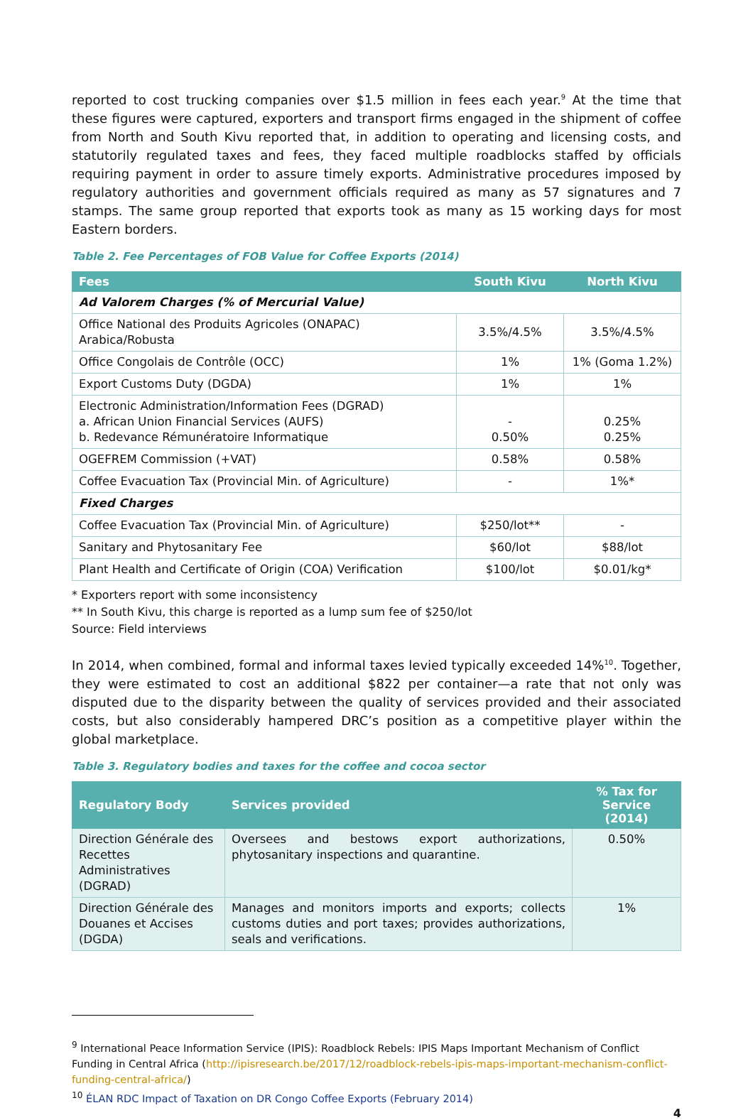reported to cost trucking companies over $1.5 million in fees each year.<sup>9</sup> At the time that these figures were captured, exporters and transport firms engaged in the shipment of coffee from North and South Kivu reported that, in addition to operating and licensing costs, and statutorily regulated taxes and fees, they faced multiple roadblocks staffed by officials requiring payment in order to assure timely exports. Administrative procedures imposed by regulatory authorities and government officials required as many as 57 signatures and 7 stamps. The same group reported that exports took as many as 15 working days for most Eastern borders.
Table 2. Fee Percentages of FOB Value for Coffee Exports (2014)
| Fees | South Kivu | North Kivu |
| --- | --- | --- |
| Ad Valorem Charges (% of Mercurial Value) | | |
| Office National des Produits Agricoles (ONAPAC) Arabica/Robusta | 3.5%/4.5% | 3.5%/4.5% |
| Office Congolais de Contrôle (OCC) | 1% | 1% (Goma 1.2%) |
| Export Customs Duty (DGDA) | 1% | 1% |
| Electronic Administration/Information Fees (DGRAD) a. African Union Financial Services (AUFS) b. Redevance Rémunératoire Informatique | - 0.50% | 0.25% 0.25% |
| OGEFREM Commission (+VAT) | 0.58% | 0.58% |
| Coffee Evacuation Tax (Provincial Min. of Agriculture) | - | 1%* |
| Fixed Charges | | |
| Coffee Evacuation Tax (Provincial Min. of Agriculture) | $250/lot** | - |
| Sanitary and Phytosanitary Fee | $60/lot | $88/lot |
| Plant Health and Certificate of Origin (COA) Verification | $100/lot | $0.01/kg* |
* Exporters report with some inconsistency
** In South Kivu, this charge is reported as a lump sum fee of $250/lot
Source: Field interviews
In 2014, when combined, formal and informal taxes levied typically exceeded 14%<sup>10</sup>. Together, they were estimated to cost an additional $822 per container—a rate that not only was disputed due to the disparity between the quality of services provided and their associated costs, but also considerably hampered DRC’s position as a competitive player within the global marketplace.
Table 3. Regulatory bodies and taxes for the coffee and cocoa sector
| Regulatory Body | Services provided | % Tax for Service (2014) |
| --- | --- | --- |
| Direction Générale des Recettes Administratives (DGRAD) | Oversees and bestows export authorizations, phytosanitary inspections and quarantine. | 0.50% |
| Direction Générale des Douanes et Accises (DGDA) | Manages and monitors imports and exports; collects customs duties and port taxes; provides authorizations, seals and verifications. | 1% |
<sup>9</sup> International Peace Information Service (IPIS): Roadblock Rebels: IPIS Maps Important Mechanism of Conflict Funding in Central Africa (http://ipisresearch.be/2017/12/roadblock-rebels-ipis-maps-important-mechanism-conflict-funding-central-africa/)
<sup>10</sup> ÉLAN RDC Impact of Taxation on DR Congo Coffee Exports (February 2014)
4